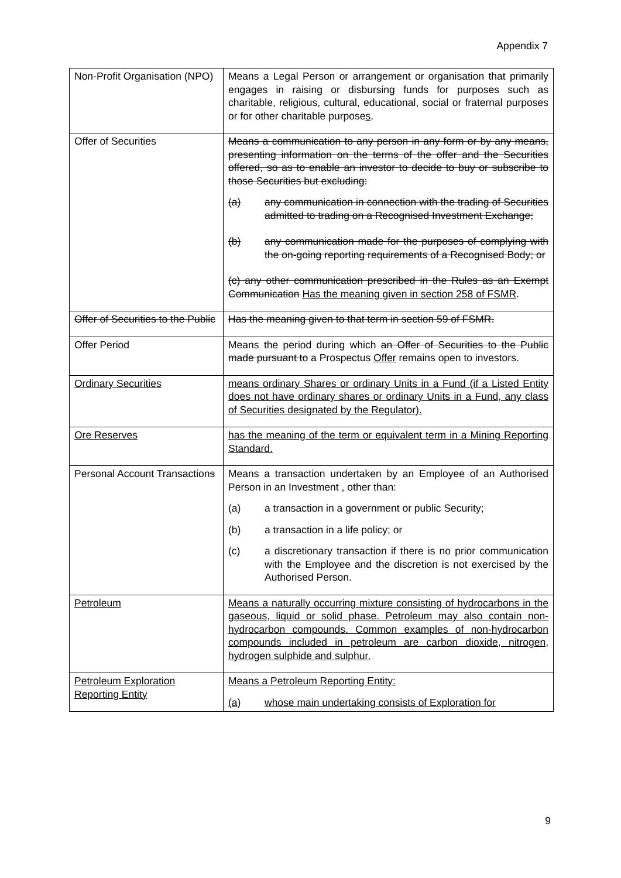Appendix 7
| Non-Profit Organisation (NPO) | Means a Legal Person or arrangement or organisation that primarily engages in raising or disbursing funds for purposes such as charitable, religious, cultural, educational, social or fraternal purposes or for other charitable purpose s . |
| Offer of Securities | Means a communication to any person in any form or by any means, presenting information on the terms of the offer and the Securities offered, so as to enable an investor to decide to buy or subscribe to those Securities but excluding: (a) any communication in connection with the trading of Securities admitted to trading on a Recognised Investment Exchange; (b) any communication made for the purposes of complying with the on-going reporting requirements of a Recognised Body; or (c) any other communication prescribed in the Rules as an Exempt Communication Has the meaning given in section 258 of FSMR . |
| Offer of Securities to the Public | Has the meaning given to that term in section 59 of FSMR. |
| Offer Period | Means the period during which an Offer of Securities to the Public made pursuant to a Prospectus Offer remains open to investors. |
| Ordinary Securities | means ordinary Shares or ordinary Units in a Fund (if a Listed Entity does not have ordinary shares or ordinary Units in a Fund, any class of Securities designated by the Regulator). |
| Ore Reserves | has the meaning of the term or equivalent term in a Mining Reporting Standard. |
| Personal Account Transaction s | Means a transaction undertaken by an Employee of an Authorised Person in an Investment , other than: (a) a transaction in a government or public Security; (b) a transaction in a life policy; or (c) a discretionary transaction if there is no prior communication with the Employee and the discretion is not exercised by the Authorised Person. |
| Petroleum | Means a naturally occurring mixture consisting of hydrocarbons in the gaseous, liquid or solid phase. Petroleum may also contain non-hydrocarbon compounds. Common examples of non-hydrocarbon compounds included in petroleum are carbon dioxide, nitrogen, hydrogen sulphide and sulphur. |
| Petroleum Exploration Reporting Entity | Means a Petroleum Reporting Entity: (a) whose main undertaking consists of Exploration for |
9